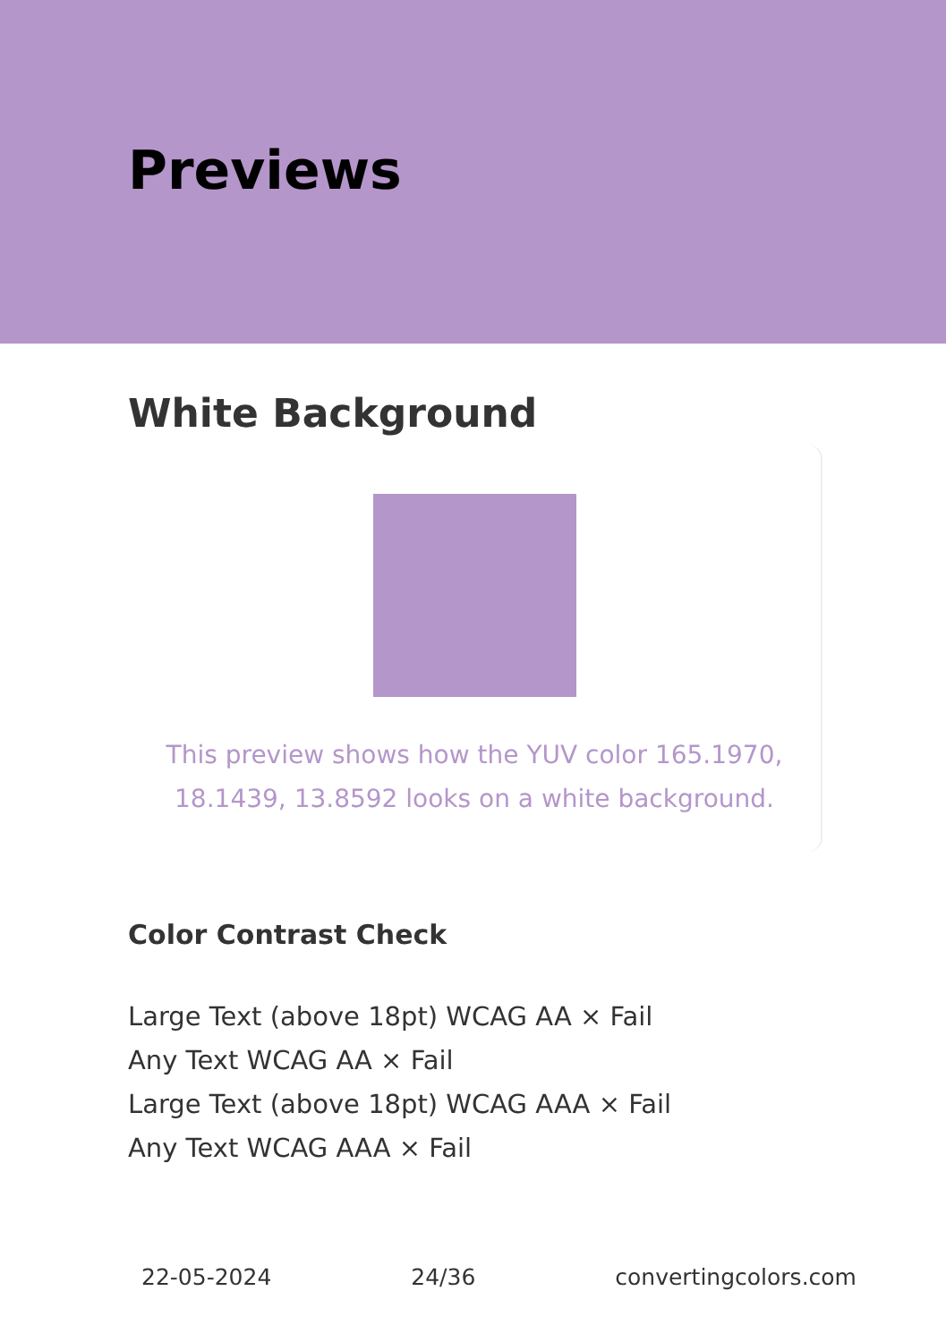Previews
White Background
This preview shows how the YUV color 165.1970, 18.1439, 13.8592 looks on a white background.
Color Contrast Check
Large Text (above 18pt) WCAG AA × Fail
Any Text WCAG AA × Fail
Large Text (above 18pt) WCAG AAA × Fail
Any Text WCAG AAA × Fail
22-05-2024 24/36 convertingcolors.com